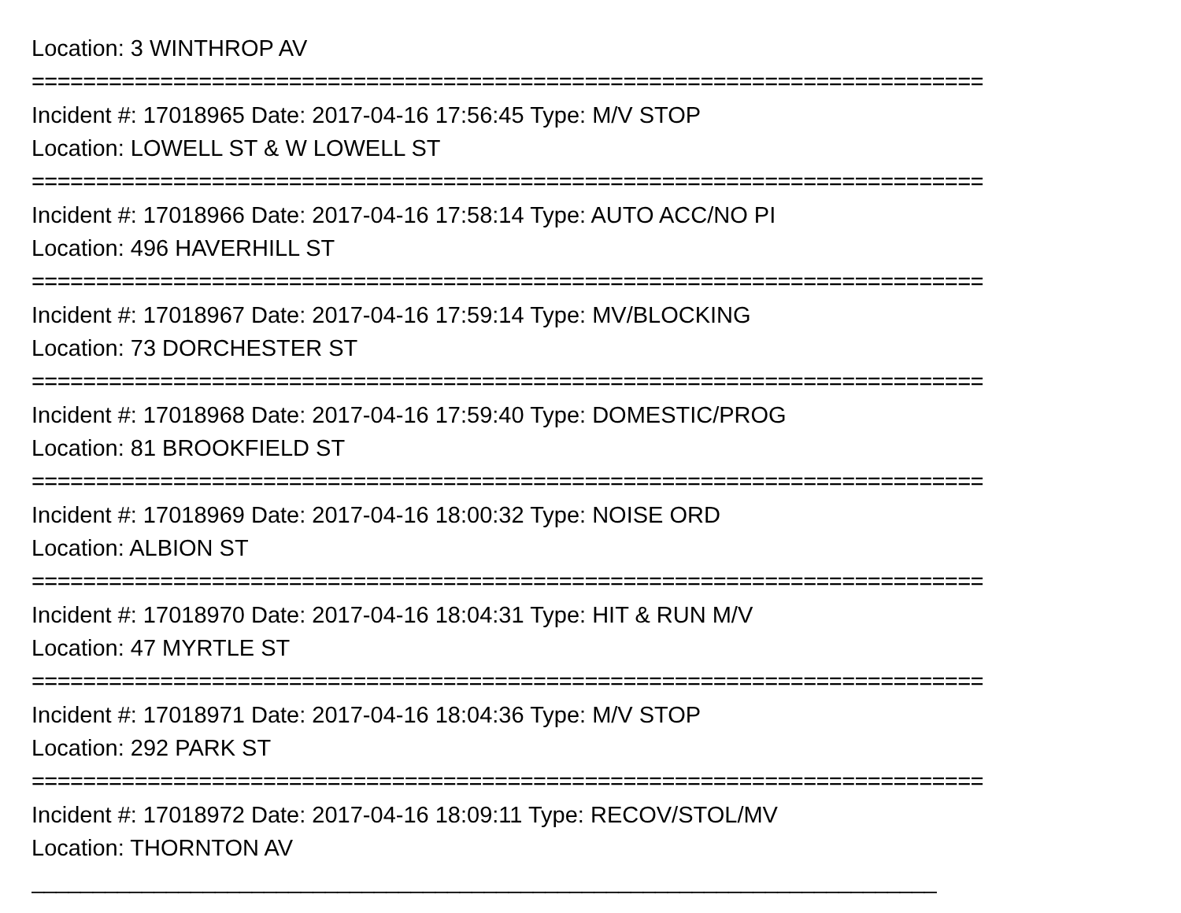Location: 3 WINTHROP AV
==========================================================================
Incident #: 17018965 Date: 2017-04-16 17:56:45 Type: M/V STOP
Location: LOWELL ST & W LOWELL ST
==========================================================================
Incident #: 17018966 Date: 2017-04-16 17:58:14 Type: AUTO ACC/NO PI
Location: 496 HAVERHILL ST
==========================================================================
Incident #: 17018967 Date: 2017-04-16 17:59:14 Type: MV/BLOCKING
Location: 73 DORCHESTER ST
==========================================================================
Incident #: 17018968 Date: 2017-04-16 17:59:40 Type: DOMESTIC/PROG
Location: 81 BROOKFIELD ST
==========================================================================
Incident #: 17018969 Date: 2017-04-16 18:00:32 Type: NOISE ORD
Location: ALBION ST
==========================================================================
Incident #: 17018970 Date: 2017-04-16 18:04:31 Type: HIT & RUN M/V
Location: 47 MYRTLE ST
==========================================================================
Incident #: 17018971 Date: 2017-04-16 18:04:36 Type: M/V STOP
Location: 292 PARK ST
==========================================================================
Incident #: 17018972 Date: 2017-04-16 18:09:11 Type: RECOV/STOL/MV
Location: THORNTON AV
__________________________________________________________________________